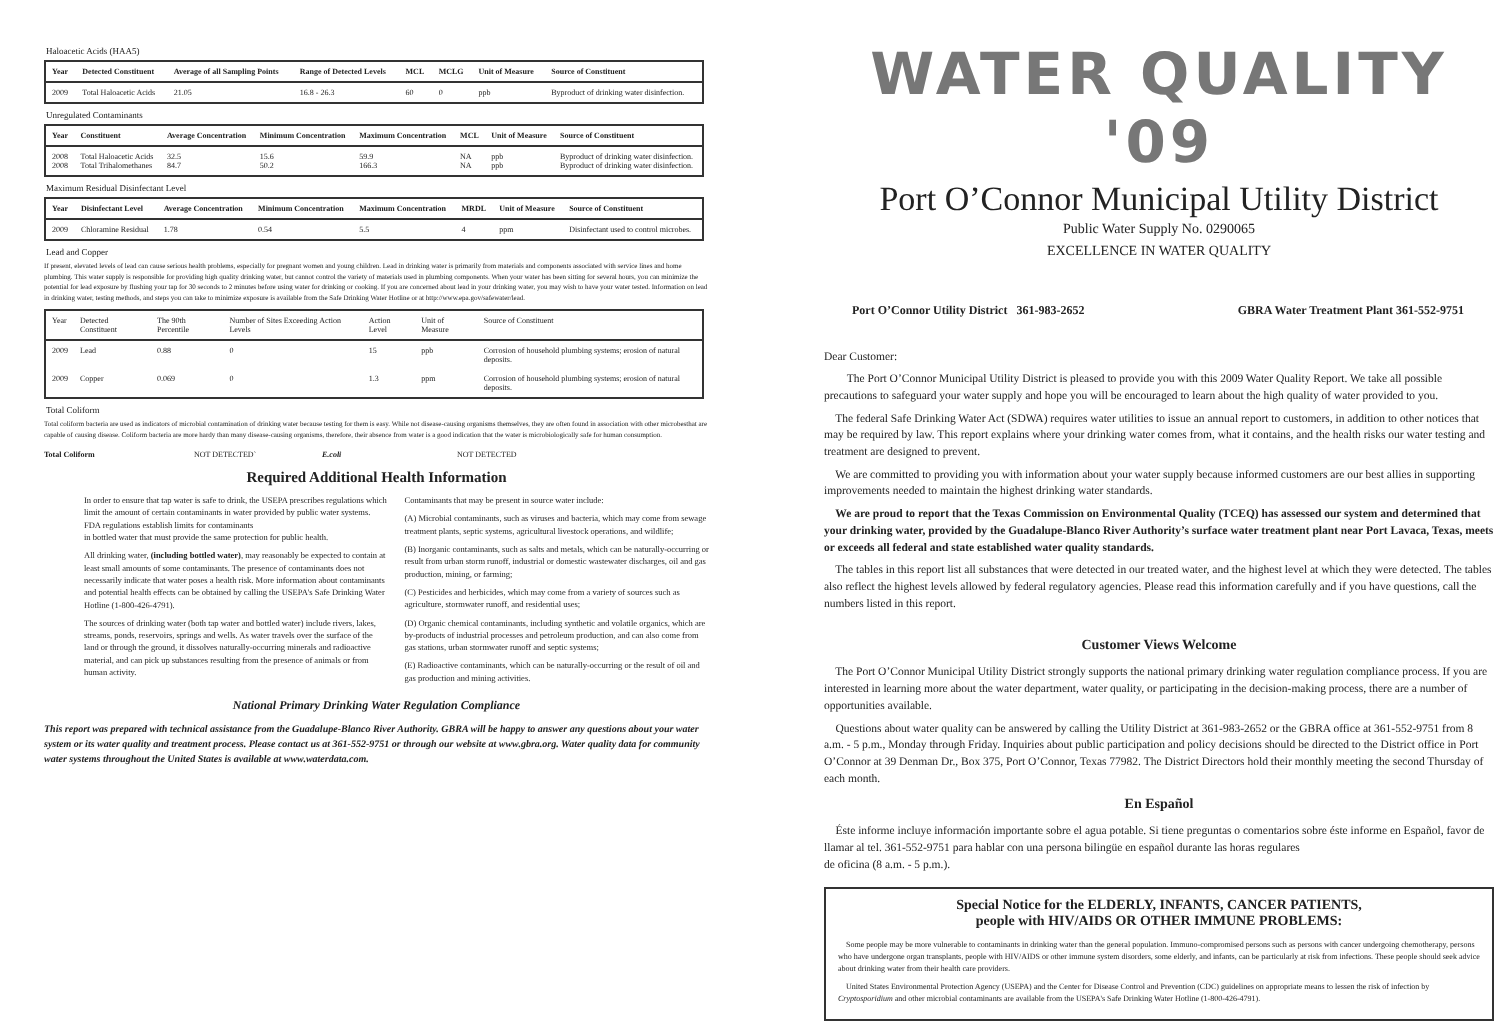Haloacetic Acids (HAA5)
| Year | Detected Constituent | Average of all Sampling Points | Range of Detected Levels | MCL | MCLG | Unit of Measure | Source of Constituent |
| --- | --- | --- | --- | --- | --- | --- | --- |
| 2009 | Total Haloacetic Acids | 21.05 | 16.8 - 26.3 | 60 | 0 | ppb | Byproduct of drinking water disinfection. |
Unregulated Contaminants
| Year | Constituent | Average Concentration | Minimum Concentration | Maximum Concentration | MCL | Unit of Measure | Source of Constituent |
| --- | --- | --- | --- | --- | --- | --- | --- |
| 2008 2008 | Total Haloacetic Acids Total Trihalomethanes | 32.5 84.7 | 15.6 50.2 | 59.9 166.3 | NA NA | ppb ppb | Byproduct of drinking water disinfection. Byproduct of drinking water disinfection. |
Maximum Residual Disinfectant Level
| Year | Disinfectant Level | Average Concentration | Minimum Concentration | Maximum Concentration | MRDL | Unit of Measure | Source of Constituent |
| --- | --- | --- | --- | --- | --- | --- | --- |
| 2009 | Chloramine Residual | 1.78 | 0.54 | 5.5 | 4 | ppm | Disinfectant used to control microbes. |
Lead and Copper
If present, elevated levels of lead can cause serious health problems, especially for pregnant women and young children. Lead in drinking water is primarily from materials and components associated with service lines and home plumbing. This water supply is responsible for providing high quality drinking water, but cannot control the variety of materials used in plumbing components. When your water has been sitting for several hours, you can minimize the potential for lead exposure by flushing your tap for 30 seconds to 2 minutes before using water for drinking or cooking. If you are concerned about lead in your drinking water, you may wish to have your water tested. Information on lead in drinking water, testing methods, and steps you can take to minimize exposure is available from the Safe Drinking Water Hotline or at http://www.epa.gov/safewater/lead.
| Year | Detected Constituent | The 90th Percentile | Number of Sites Exceeding Action Levels | Action Level | Unit of Measure | Source of Constituent |
| --- | --- | --- | --- | --- | --- | --- |
| 2009 | Lead | 0.88 | 0 | 15 | ppb | Corrosion of household plumbing systems; erosion of natural deposits. |
| 2009 | Copper | 0.069 | 0 | 1.3 | ppm | Corrosion of household plumbing systems; erosion of natural deposits. |
Total Coliform
Total coliform bacteria are used as indicators of microbial contamination of drinking water because testing for them is easy. While not disease-causing organisms themselves, they are often found in association with other microbesthat are capable of causing disease. Coliform bacteria are more hardy than many disease-causing organisms, therefore, their absence from water is a good indication that the water is microbiologically safe for human consumption.
Total Coliform NOT DETECTED` E.coli NOT DETECTED
Required Additional Health Information
In order to ensure that tap water is safe to drink, the USEPA prescribes regulations which limit the amount of certain contaminants in water provided by public water systems. FDA regulations establish limits for contaminants
in bottled water that must provide the same protection for public health.
All drinking water, (including bottled water), may reasonably be expected to contain at least small amounts of some contaminants. The presence of contaminants does not necessarily indicate that water poses a health risk. More information about contaminants and potential health effects can be obtained by calling the USEPA's Safe Drinking Water Hotline (1-800-426-4791).
The sources of drinking water (both tap water and bottled water) include rivers, lakes, streams, ponds, reservoirs, springs and wells. As water travels over the surface of the land or through the ground, it dissolves naturally-occurring minerals and radioactive material, and can pick up substances resulting from the presence of animals or from human activity.
Contaminants that may be present in source water include:
(A) Microbial contaminants, such as viruses and bacteria, which may come from sewage treatment plants, septic systems, agricultural livestock operations, and wildlife;
(B) Inorganic contaminants, such as salts and metals, which can be naturally-occurring or result from urban storm runoff, industrial or domestic wastewater discharges, oil and gas production, mining, or farming;
(C) Pesticides and herbicides, which may come from a variety of sources such as agriculture, stormwater runoff, and residential uses;
(D) Organic chemical contaminants, including synthetic and volatile organics, which are by-products of industrial processes and petroleum production, and can also come from gas stations, urban stormwater runoff and septic systems;
(E) Radioactive contaminants, which can be naturally-occurring or the result of oil and gas production and mining activities.
National Primary Drinking Water Regulation Compliance
This report was prepared with technical assistance from the Guadalupe-Blanco River Authority. GBRA will be happy to answer any questions about your water system or its water quality and treatment process. Please contact us at 361-552-9751 or through our website at www.gbra.org. Water quality data for community water systems throughout the United States is available at www.waterdata.com.
WATER QUALITY '09
Port O’Connor Municipal Utility District
Public Water Supply No. 0290065
EXCELLENCE IN WATER QUALITY
Port O’Connor Utility District 361-983-2652 GBRA Water Treatment Plant 361-552-9751
Dear Customer:
The Port O’Connor Municipal Utility District is pleased to provide you with this 2009 Water Quality Report. We take all possible precautions to safeguard your water supply and hope you will be encouraged to learn about the high quality of water provided to you.
The federal Safe Drinking Water Act (SDWA) requires water utilities to issue an annual report to customers, in addition to other notices that may be required by law. This report explains where your drinking water comes from, what it contains, and the health risks our water testing and treatment are designed to prevent.
We are committed to providing you with information about your water supply because informed customers are our best allies in supporting improvements needed to maintain the highest drinking water standards.
We are proud to report that the Texas Commission on Environmental Quality (TCEQ) has assessed our system and determined that your drinking water, provided by the Guadalupe-Blanco River Authority’s surface water treatment plant near Port Lavaca, Texas, meets or exceeds all federal and state established water quality standards.
The tables in this report list all substances that were detected in our treated water, and the highest level at which they were detected. The tables also reflect the highest levels allowed by federal regulatory agencies. Please read this information carefully and if you have questions, call the numbers listed in this report.
Customer Views Welcome
The Port O’Connor Municipal Utility District strongly supports the national primary drinking water regulation compliance process. If you are interested in learning more about the water department, water quality, or participating in the decision-making process, there are a number of opportunities available.
Questions about water quality can be answered by calling the Utility District at 361-983-2652 or the GBRA office at 361-552-9751 from 8 a.m. - 5 p.m., Monday through Friday. Inquiries about public participation and policy decisions should be directed to the District office in Port O’Connor at 39 Denman Dr., Box 375, Port O’Connor, Texas 77982. The District Directors hold their monthly meeting the second Thursday of each month.
En Español
Éste informe incluye información importante sobre el agua potable. Si tiene preguntas o comentarios sobre éste informe en Español, favor de llamar al tel. 361-552-9751 para hablar con una persona bilingüe en español durante las horas regulares
de oficina (8 a.m. - 5 p.m.).
Special Notice for the ELDERLY, INFANTS, CANCER PATIENTS,
people with HIV/AIDS OR OTHER IMMUNE PROBLEMS:
Some people may be more vulnerable to contaminants in drinking water than the general population. Immuno-compromised persons such as persons with cancer undergoing chemotherapy, persons who have undergone organ transplants, people with HIV/AIDS or other immune system disorders, some elderly, and infants, can be particularly at risk from infections. These people should seek advice about drinking water from their health care providers.
United States Environmental Protection Agency (USEPA) and the Center for Disease Control and Prevention (CDC) guidelines on appropriate means to lessen the risk of infection by Cryptosporidium and other microbial contaminants are available from the USEPA's Safe Drinking Water Hotline (1-800-426-4791).